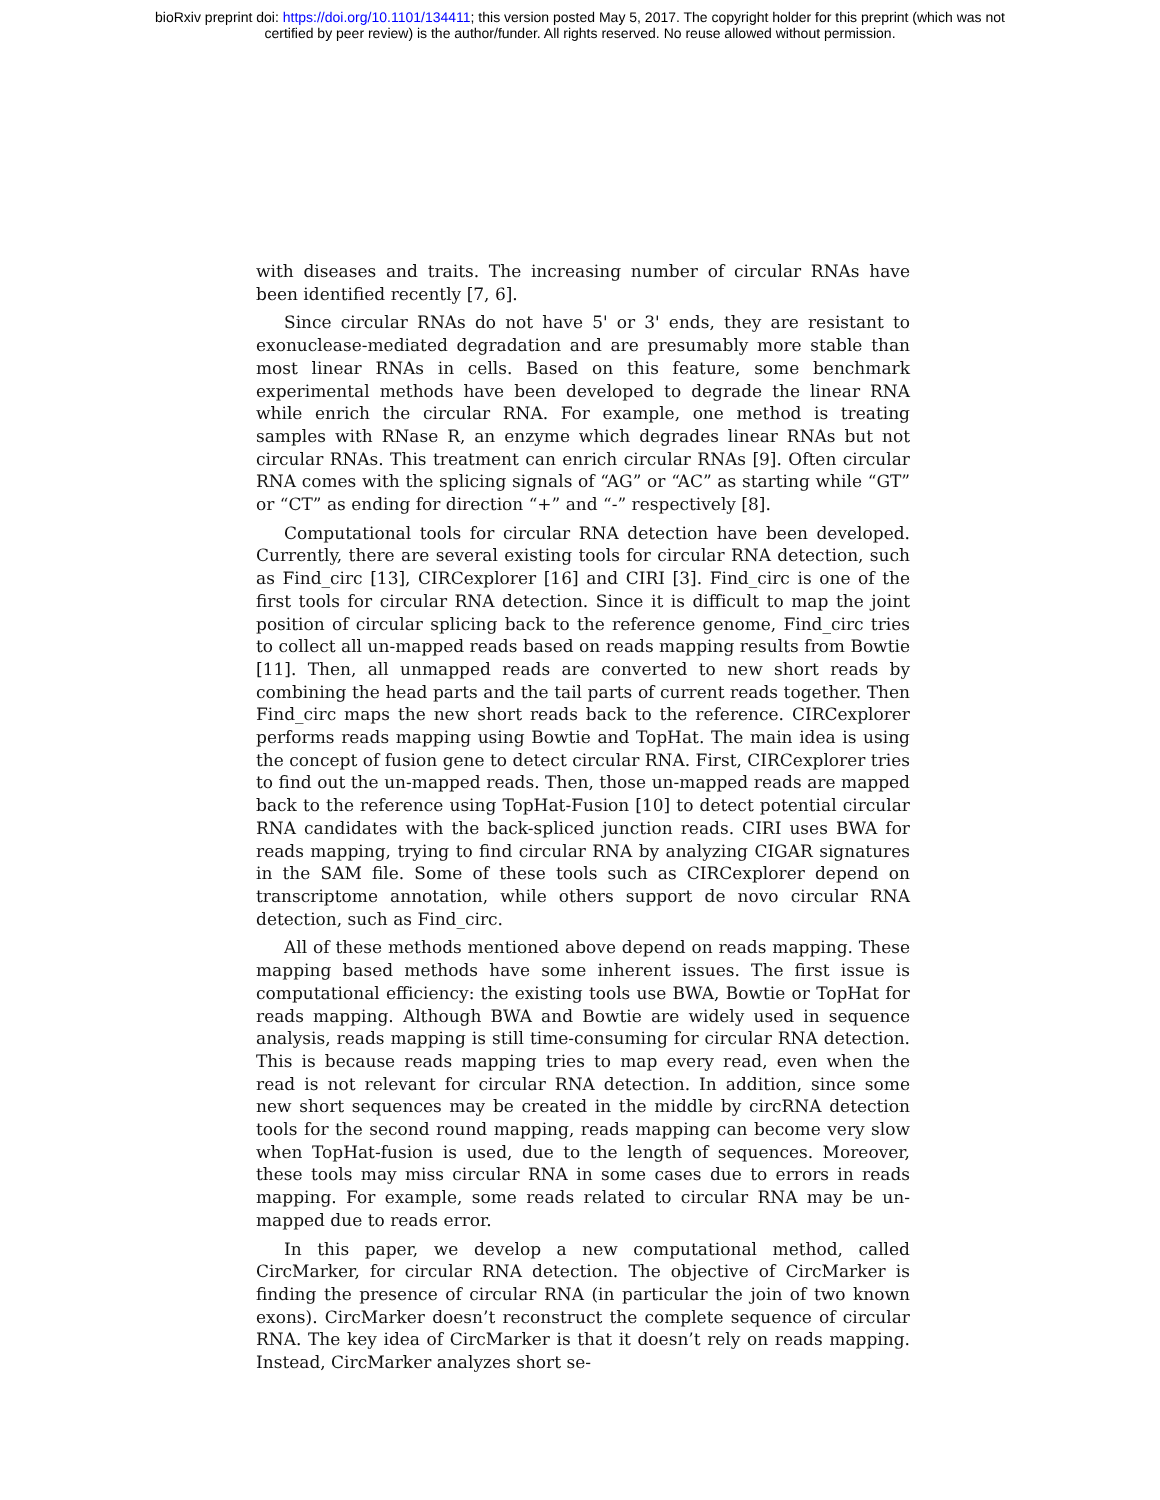bioRxiv preprint doi: https://doi.org/10.1101/134411; this version posted May 5, 2017. The copyright holder for this preprint (which was not
certified by peer review) is the author/funder. All rights reserved. No reuse allowed without permission.
with diseases and traits. The increasing number of circular RNAs have been identified recently [7, 6].
Since circular RNAs do not have 5' or 3' ends, they are resistant to exonuclease-mediated degradation and are presumably more stable than most linear RNAs in cells. Based on this feature, some benchmark experimental methods have been developed to degrade the linear RNA while enrich the circular RNA. For example, one method is treating samples with RNase R, an enzyme which degrades linear RNAs but not circular RNAs. This treatment can enrich circular RNAs [9]. Often circular RNA comes with the splicing signals of “AG” or “AC” as starting while “GT” or “CT” as ending for direction “+” and “-” respectively [8].
Computational tools for circular RNA detection have been developed. Currently, there are several existing tools for circular RNA detection, such as Find_circ [13], CIRCexplorer [16] and CIRI [3]. Find_circ is one of the first tools for circular RNA detection. Since it is difficult to map the joint position of circular splicing back to the reference genome, Find_circ tries to collect all un-mapped reads based on reads mapping results from Bowtie [11]. Then, all unmapped reads are converted to new short reads by combining the head parts and the tail parts of current reads together. Then Find_circ maps the new short reads back to the reference. CIRCexplorer performs reads mapping using Bowtie and TopHat. The main idea is using the concept of fusion gene to detect circular RNA. First, CIRCexplorer tries to find out the un-mapped reads. Then, those un-mapped reads are mapped back to the reference using TopHat-Fusion [10] to detect potential circular RNA candidates with the back-spliced junction reads. CIRI uses BWA for reads mapping, trying to find circular RNA by analyzing CIGAR signatures in the SAM file. Some of these tools such as CIRCexplorer depend on transcriptome annotation, while others support de novo circular RNA detection, such as Find_circ.
All of these methods mentioned above depend on reads mapping. These mapping based methods have some inherent issues. The first issue is computational efficiency: the existing tools use BWA, Bowtie or TopHat for reads mapping. Although BWA and Bowtie are widely used in sequence analysis, reads mapping is still time-consuming for circular RNA detection. This is because reads mapping tries to map every read, even when the read is not relevant for circular RNA detection. In addition, since some new short sequences may be created in the middle by circRNA detection tools for the second round mapping, reads mapping can become very slow when TopHat-fusion is used, due to the length of sequences. Moreover, these tools may miss circular RNA in some cases due to errors in reads mapping. For example, some reads related to circular RNA may be un-mapped due to reads error.
In this paper, we develop a new computational method, called CircMarker, for circular RNA detection. The objective of CircMarker is finding the presence of circular RNA (in particular the join of two known exons). CircMarker doesn’t reconstruct the complete sequence of circular RNA. The key idea of CircMarker is that it doesn’t rely on reads mapping. Instead, CircMarker analyzes short se-